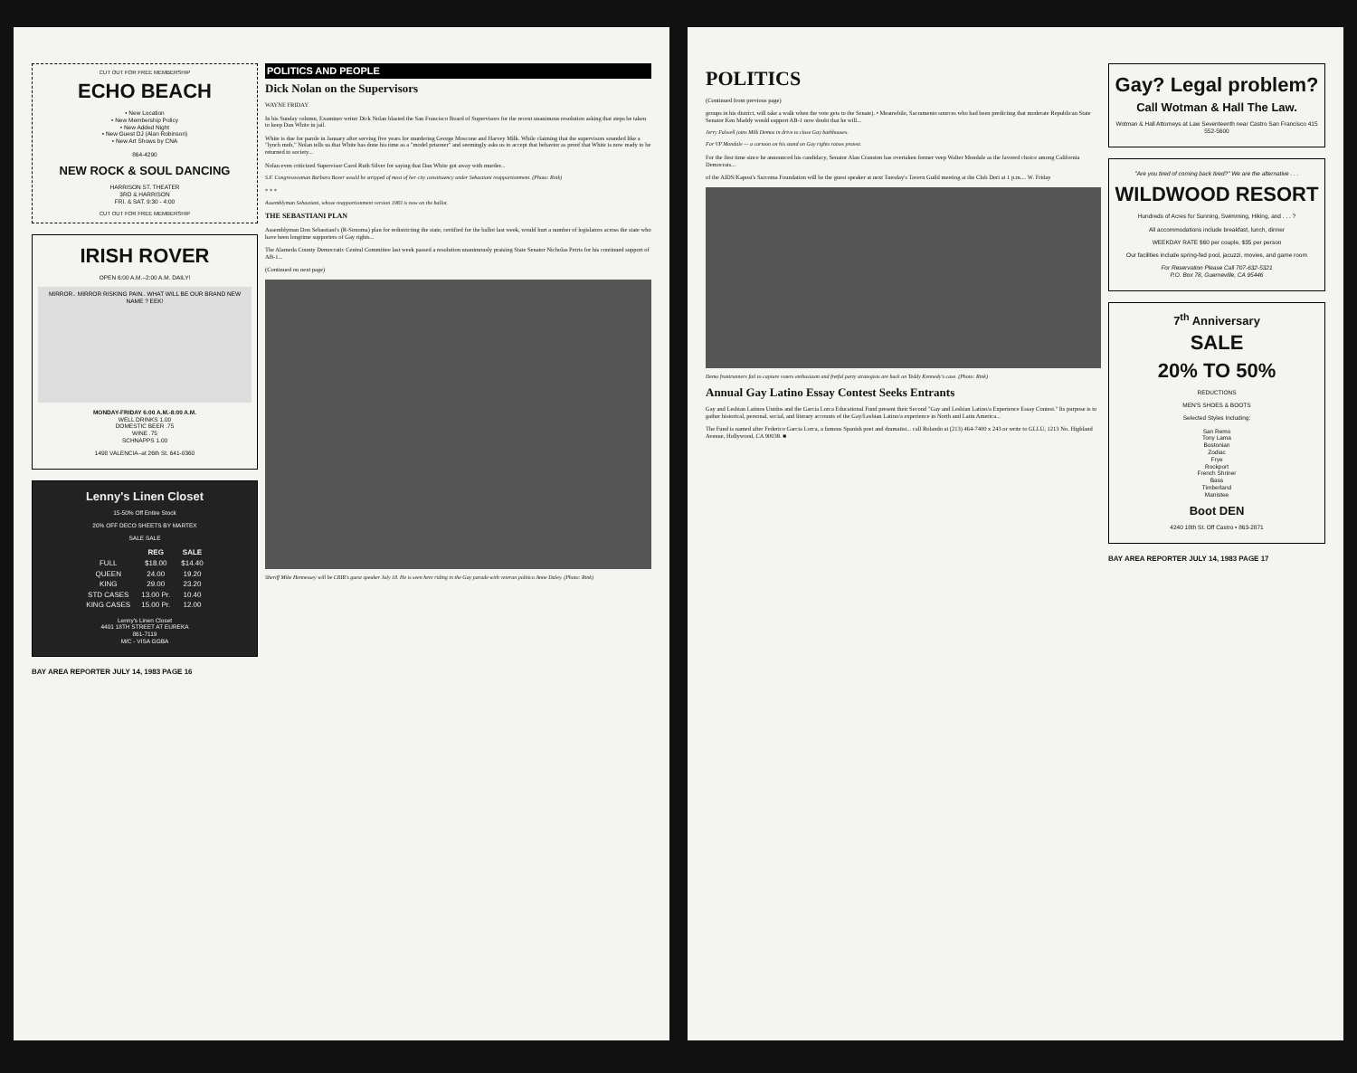CUT OUT FOR FREE MEMBERSHIP
ECHO BEACH
• New Location
• New Membership Policy
• New Added Night
• New Guest DJ (Alan Robinson)
• New Art Shows by CNA
864-4290
NEW ROCK & SOUL DANCING
HARRISON ST. THEATER
3RD & HARRISON
FRI. & SAT. 9:30 - 4:00
CUT OUT FOR FREE MEMBERSHIP
IRISH ROVER
OPEN 6:00 A.M.–2:00 A.M. DAILY!
MIRROR.. MIRROR RISKING PAIN.. WHAT WILL BE OUR BRAND NEW NAME ? EEK!
MONDAY-FRIDAY 6:00 A.M.-8:00 A.M.
WELL DRINKS 1.00
DOMESTIC BEER .75
WINE .75
SCHNAPPS 1.00
1498 VALENCIA–at 26th St. 641-0360
Lenny's Linen Closet
15-50% Off Entire Stock
20% OFF DECO SHEETS BY MARTEX
SALE SALE
| | REG | SALE |
| --- | --- | --- |
| FULL | $18.00 | $14.40 |
| QUEEN | 24.00 | 19.20 |
| KING | 29.00 | 23.20 |
| STD CASES | 13.00 Pr. | 10.40 |
| KING CASES | 15.00 Pr. | 12.00 |
Lenny's Linen Closet
4401 18TH STREET AT EUREKA
861-7119
M/C - VISA GGBA
BAY AREA REPORTER JULY 14, 1983 PAGE 16
POLITICS AND PEOPLE
Dick Nolan on the Supervisors
WAYNE FRIDAY
In his Sunday column, Examiner writer Dick Nolan blasted the San Francisco Board of Supervisors for the recent unanimous resolution asking that steps be taken to keep Dan White in jail.
White is due for parole in January after serving five years for murdering George Moscone and Harvey Milk. While claiming that the supervisors sounded like a "lynch mob," Nolan tells us that White has done his time as a "model prisoner" and seemingly asks us to accept that behavior as proof that White is now ready to be returned to society...
Nolan even criticized Supervisor Carol Ruth Silver for saying that Dan White got away with murder...
S.F. Congresswoman Barbara Boxer would be stripped of most of her city constituency under Sebastiani reapportionment. (Photo: Rink)
* * *
Assemblyman Sebastiani, whose reapportionment version 1983 is now on the ballot.
THE SEBASTIANI PLAN
Assemblyman Don Sebastiani's (R-Sonoma) plan for redistricting the state, certified for the ballot last week, would hurt a number of legislators across the state who have been longtime supporters of Gay rights...
The Alameda County Democratic Central Committee last week passed a resolution unanimously praising State Senator Nicholas Petris for his continued support of AB-1...
(Continued on next page)
Sheriff Mike Hennessey will be CRIR's guest speaker July 18. He is seen here riding in the Gay parade with veteran politico Anne Daley. (Photo: Rink)
POLITICS
(Continued from previous page)
groups in his district, will take a walk when the vote gets to the Senate). • Meanwhile, Sacramento sources who had been predicting that moderate Republican State Senator Ken Maddy would support AB-1 now doubt that he will...
Jerry Falwell joins Milk Demos in drive to close Gay bathhouses.
For VP Mondale — a cartoon on his stand on Gay rights raises protest.
For the first time since he announced his candidacy, Senator Alan Cranston has overtaken former veep Walter Mondale as the favored choice among California Democrats...
of the AIDS/Kaposi's Sarcoma Foundation will be the guest speaker at next Tuesday's Tavern Guild meeting at the Club Dori at 1 p.m.... W. Friday
Demo frontrunners fail to capture voters enthusiasm and fretful party strategists are back on Teddy Kennedy's case. (Photo: Rink)
Annual Gay Latino Essay Contest Seeks Entrants
Gay and Lesbian Latinos Unidos and the Garcia Lorca Educational Fund present their Second "Gay and Lesbian Latino/a Experience Essay Contest." Its purpose is to gather historical, personal, social, and literary accounts of the Gay/Lesbian Latino/a experience in North and Latin America...
The Fund is named after Federico Garcia Lorca, a famous Spanish poet and dramatist... call Rolando at (213) 464-7400 x 243 or write to GLLU, 1213 No. Highland Avenue, Hollywood, CA 90038. ■
Gay? Legal problem?
Call Wotman & Hall The Law.
Wotman & Hall Attorneys at Law Seventeenth near Castro San Francisco 415 552-5600
"Are you tired of coming back tired?" We are the alternative . . .
WILDWOOD RESORT
Hundreds of Acres for Sunning, Swimming, Hiking, and . . . ?
All accommodations include breakfast, lunch, dinner
WEEKDAY RATE $60 per couple, $35 per person
Our facilities include spring-fed pool, jacuzzi, movies, and game room
For Reservation Please Call 707-632-5321
P.O. Box 78, Guerneville, CA 95446
7<sup>th</sup> Anniversary
SALE
20% TO 50%
REDUCTIONS
MEN'S SHOES & BOOTS
Selected Styles Including:
San Remo
Tony Lama
Bostonian
Zodiac
Frye
Rockport
French Shriner
Bass
Timberland
Manistee
Boot DEN
4240 18th St. Off Castro • 863-2871
BAY AREA REPORTER JULY 14, 1983 PAGE 17